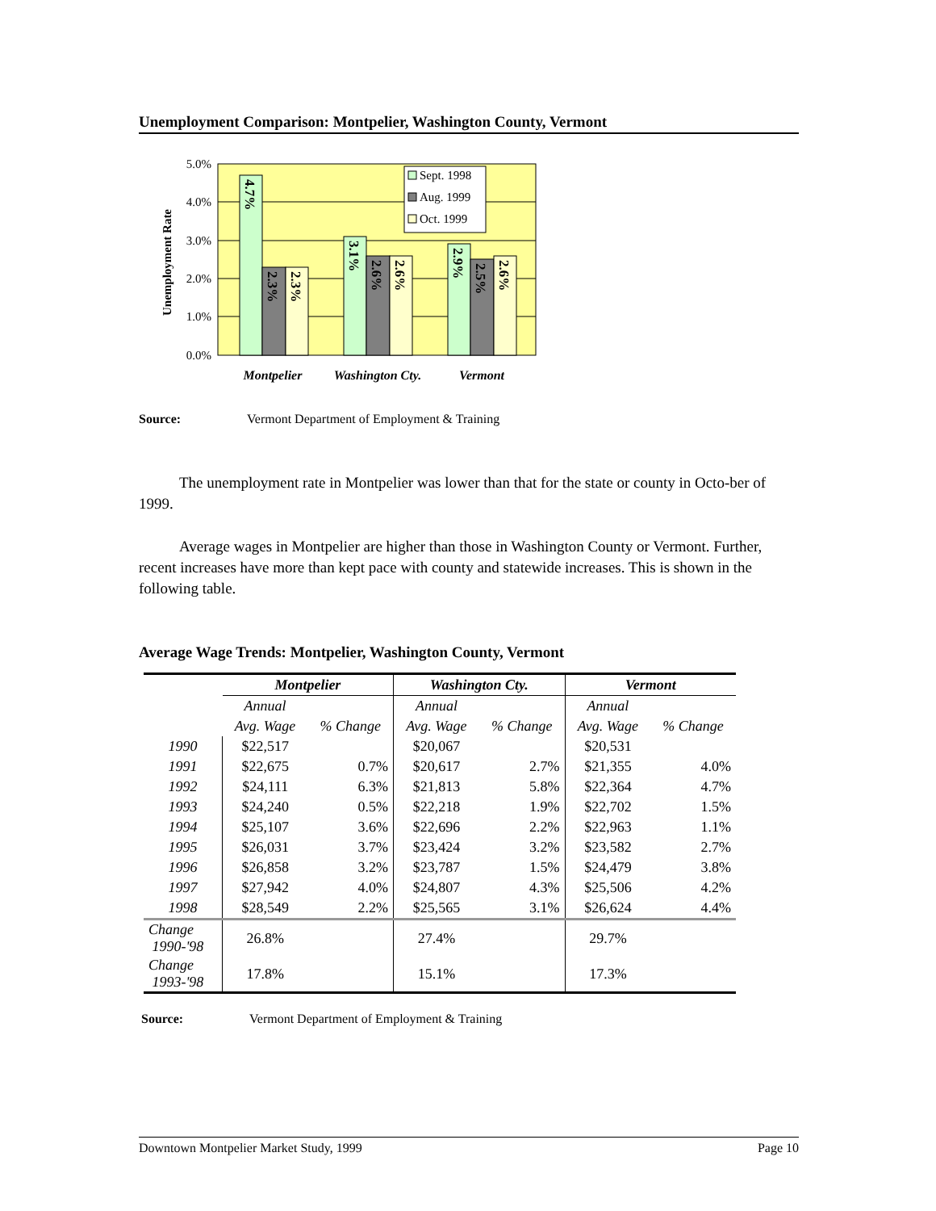Unemployment Comparison: Montpelier, Washington County, Vermont
5.0%
4.0%
3.0%
2.0%
1.0%
0.0%
Unemployment Rate
4.7%
2.3%
2.3%
3.1%
2.6%
2.6%
2.9%
2.5%
2.6%
Sept. 1998
Aug. 1999
Oct. 1999
Montpelier
Washington Cty.
Vermont
Source: Vermont Department of Employment & Training
The unemployment rate in Montpelier was lower than that for the state or county in Octo-ber of 1999.
Average wages in Montpelier are higher than those in Washington County or Vermont. Further, recent increases have more than kept pace with county and statewide increases. This is shown in the following table.
Average Wage Trends: Montpelier, Washington County, Vermont
| | Montpelier | | Washington Cty. | | Vermont | |
| --- | --- | --- | --- | --- | --- | --- |
| | Annual | | Annual | | Annual | |
| | Avg. Wage | % Change | Avg. Wage | % Change | Avg. Wage | % Change |
| 1990 | $22,517 | | $20,067 | | $20,531 | |
| 1991 | $22,675 | 0.7% | $20,617 | 2.7% | $21,355 | 4.0% |
| 1992 | $24,111 | 6.3% | $21,813 | 5.8% | $22,364 | 4.7% |
| 1993 | $24,240 | 0.5% | $22,218 | 1.9% | $22,702 | 1.5% |
| 1994 | $25,107 | 3.6% | $22,696 | 2.2% | $22,963 | 1.1% |
| 1995 | $26,031 | 3.7% | $23,424 | 3.2% | $23,582 | 2.7% |
| 1996 | $26,858 | 3.2% | $23,787 | 1.5% | $24,479 | 3.8% |
| 1997 | $27,942 | 4.0% | $24,807 | 4.3% | $25,506 | 4.2% |
| 1998 | $28,549 | 2.2% | $25,565 | 3.1% | $26,624 | 4.4% |
| Change 1990-'98 | 26.8% | | 27.4% | | 29.7% | |
| Change 1993-'98 | 17.8% | | 15.1% | | 17.3% | |
Source: Vermont Department of Employment & Training
Downtown Montpelier Market Study, 1999 Page 10